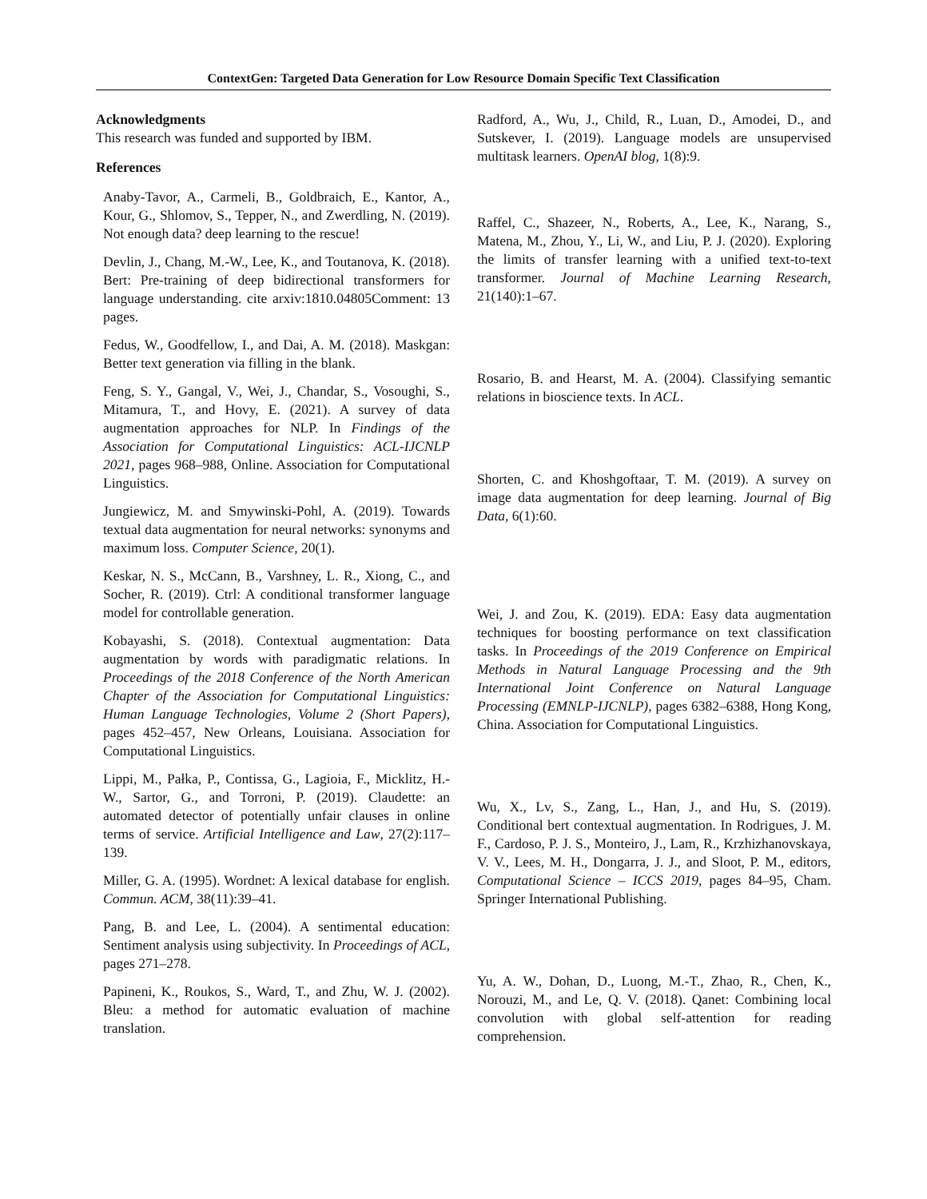ContextGen: Targeted Data Generation for Low Resource Domain Specific Text Classification
Acknowledgments
This research was funded and supported by IBM.
References
Anaby-Tavor, A., Carmeli, B., Goldbraich, E., Kantor, A., Kour, G., Shlomov, S., Tepper, N., and Zwerdling, N. (2019). Not enough data? deep learning to the rescue!
Devlin, J., Chang, M.-W., Lee, K., and Toutanova, K. (2018). Bert: Pre-training of deep bidirectional transformers for language understanding. cite arxiv:1810.04805Comment: 13 pages.
Fedus, W., Goodfellow, I., and Dai, A. M. (2018). Maskgan: Better text generation via filling in the blank.
Feng, S. Y., Gangal, V., Wei, J., Chandar, S., Vosoughi, S., Mitamura, T., and Hovy, E. (2021). A survey of data augmentation approaches for NLP. In Findings of the Association for Computational Linguistics: ACL-IJCNLP 2021, pages 968–988, Online. Association for Computational Linguistics.
Jungiewicz, M. and Smywinski-Pohl, A. (2019). Towards textual data augmentation for neural networks: synonyms and maximum loss. Computer Science, 20(1).
Keskar, N. S., McCann, B., Varshney, L. R., Xiong, C., and Socher, R. (2019). Ctrl: A conditional transformer language model for controllable generation.
Kobayashi, S. (2018). Contextual augmentation: Data augmentation by words with paradigmatic relations. In Proceedings of the 2018 Conference of the North American Chapter of the Association for Computational Linguistics: Human Language Technologies, Volume 2 (Short Papers), pages 452–457, New Orleans, Louisiana. Association for Computational Linguistics.
Lippi, M., Pałka, P., Contissa, G., Lagioia, F., Micklitz, H.-W., Sartor, G., and Torroni, P. (2019). Claudette: an automated detector of potentially unfair clauses in online terms of service. Artificial Intelligence and Law, 27(2):117–139.
Miller, G. A. (1995). Wordnet: A lexical database for english. Commun. ACM, 38(11):39–41.
Pang, B. and Lee, L. (2004). A sentimental education: Sentiment analysis using subjectivity. In Proceedings of ACL, pages 271–278.
Papineni, K., Roukos, S., Ward, T., and Zhu, W. J. (2002). Bleu: a method for automatic evaluation of machine translation.
Radford, A., Wu, J., Child, R., Luan, D., Amodei, D., and Sutskever, I. (2019). Language models are unsupervised multitask learners. OpenAI blog, 1(8):9.
Raffel, C., Shazeer, N., Roberts, A., Lee, K., Narang, S., Matena, M., Zhou, Y., Li, W., and Liu, P. J. (2020). Exploring the limits of transfer learning with a unified text-to-text transformer. Journal of Machine Learning Research, 21(140):1–67.
Rosario, B. and Hearst, M. A. (2004). Classifying semantic relations in bioscience texts. In ACL.
Shorten, C. and Khoshgoftaar, T. M. (2019). A survey on image data augmentation for deep learning. Journal of Big Data, 6(1):60.
Wei, J. and Zou, K. (2019). EDA: Easy data augmentation techniques for boosting performance on text classification tasks. In Proceedings of the 2019 Conference on Empirical Methods in Natural Language Processing and the 9th International Joint Conference on Natural Language Processing (EMNLP-IJCNLP), pages 6382–6388, Hong Kong, China. Association for Computational Linguistics.
Wu, X., Lv, S., Zang, L., Han, J., and Hu, S. (2019). Conditional bert contextual augmentation. In Rodrigues, J. M. F., Cardoso, P. J. S., Monteiro, J., Lam, R., Krzhizhanovskaya, V. V., Lees, M. H., Dongarra, J. J., and Sloot, P. M., editors, Computational Science – ICCS 2019, pages 84–95, Cham. Springer International Publishing.
Yu, A. W., Dohan, D., Luong, M.-T., Zhao, R., Chen, K., Norouzi, M., and Le, Q. V. (2018). Qanet: Combining local convolution with global self-attention for reading comprehension.